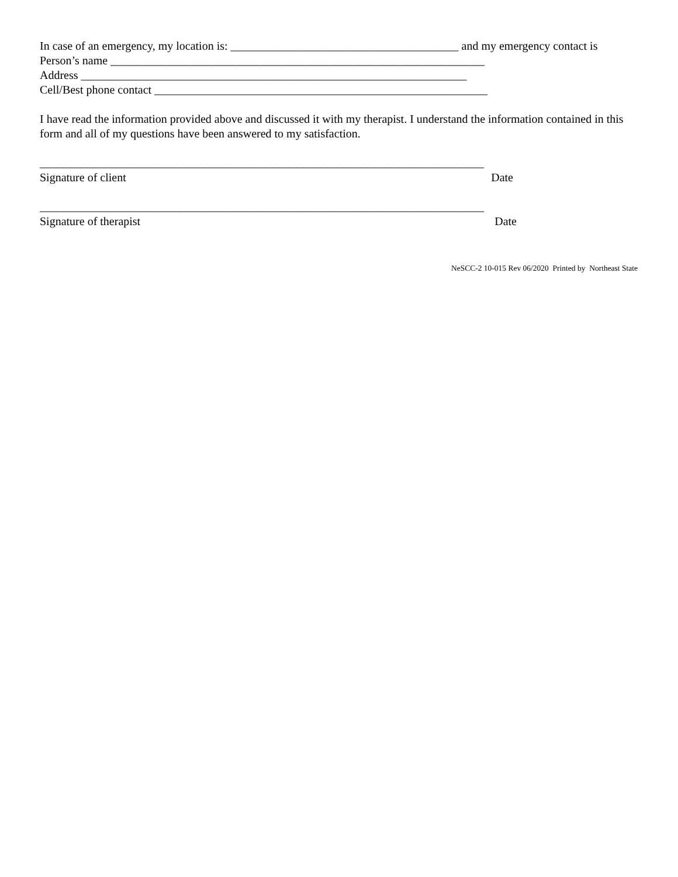In case of an emergency, my location is: _______________________________________ and my emergency contact is
Person’s name ________________________________________________________________
Address __________________________________________________________________
Cell/Best phone contact _________________________________________________________
I have read the information provided above and discussed it with my therapist. I understand the information contained in this form and all of my questions have been answered to my satisfaction.
____________________________________________________________________________
Signature of client Date
____________________________________________________________________________
Signature of therapist Date
NeSCC-2 10-015 Rev 06/2020 Printed by Northeast State